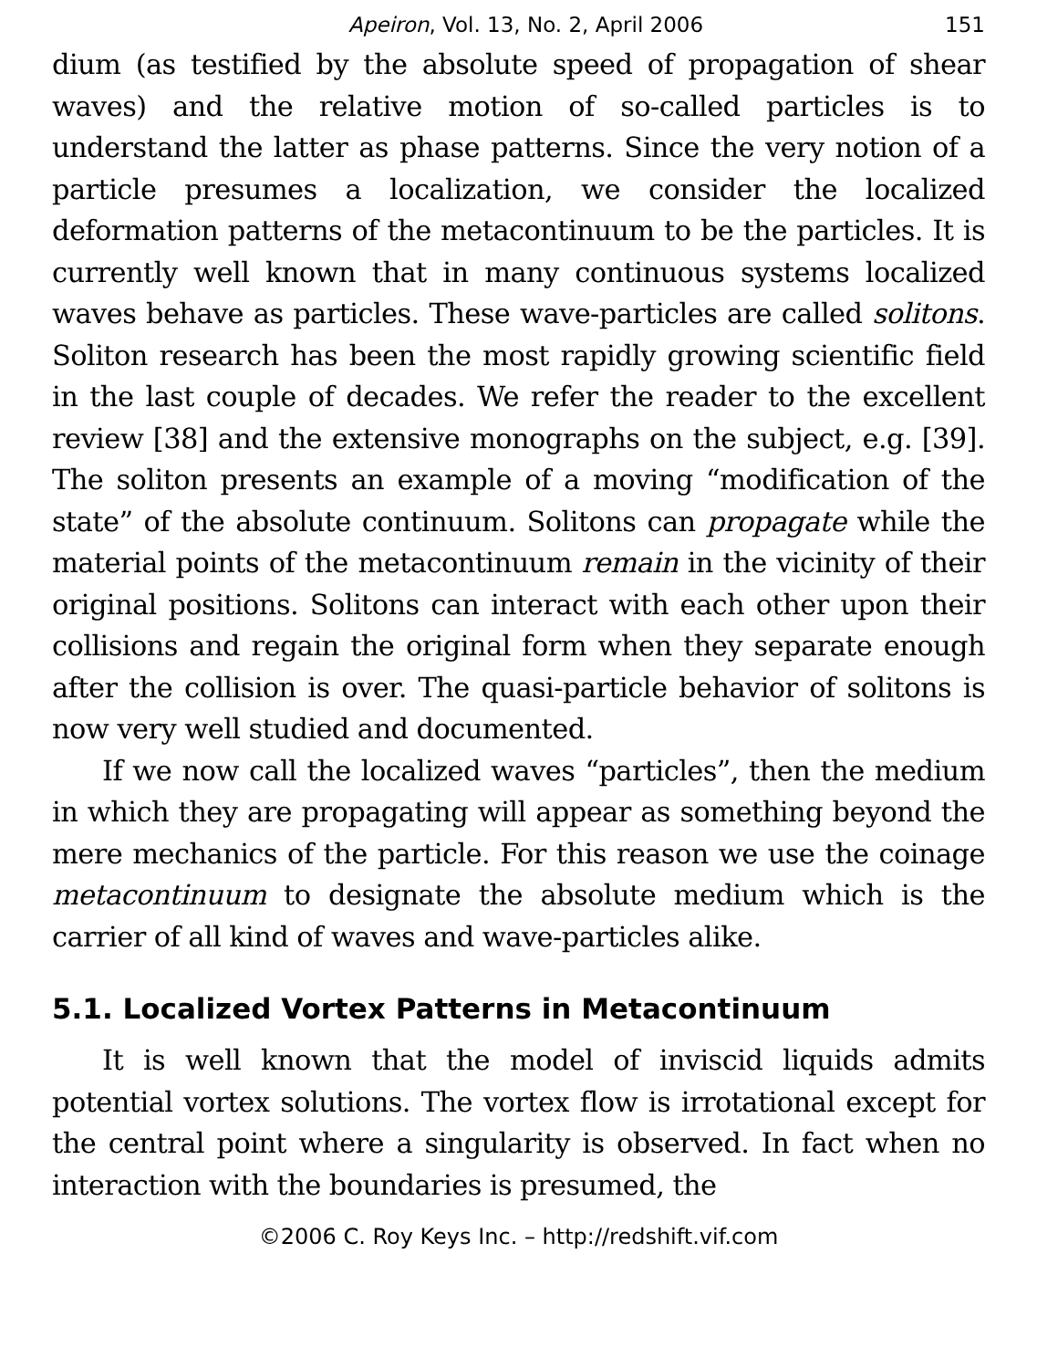Apeiron, Vol. 13, No. 2, April 2006 151
dium (as testified by the absolute speed of propagation of shear waves) and the relative motion of so-called particles is to understand the latter as phase patterns. Since the very notion of a particle presumes a localization, we consider the localized deformation patterns of the metacontinuum to be the particles. It is currently well known that in many continuous systems localized waves behave as particles. These wave-particles are called solitons. Soliton research has been the most rapidly growing scientific field in the last couple of decades. We refer the reader to the excellent review [38] and the extensive monographs on the subject, e.g. [39]. The soliton presents an example of a moving “modification of the state” of the absolute continuum. Solitons can propagate while the material points of the metacontinuum remain in the vicinity of their original positions. Solitons can interact with each other upon their collisions and regain the original form when they separate enough after the collision is over. The quasi-particle behavior of solitons is now very well studied and documented.
If we now call the localized waves “particles”, then the medium in which they are propagating will appear as something beyond the mere mechanics of the particle. For this reason we use the coinage metacontinuum to designate the absolute medium which is the carrier of all kind of waves and wave-particles alike.
5.1. Localized Vortex Patterns in Metacontinuum
It is well known that the model of inviscid liquids admits potential vortex solutions. The vortex flow is irrotational except for the central point where a singularity is observed. In fact when no interaction with the boundaries is presumed, the
©2006 C. Roy Keys Inc. – http://redshift.vif.com